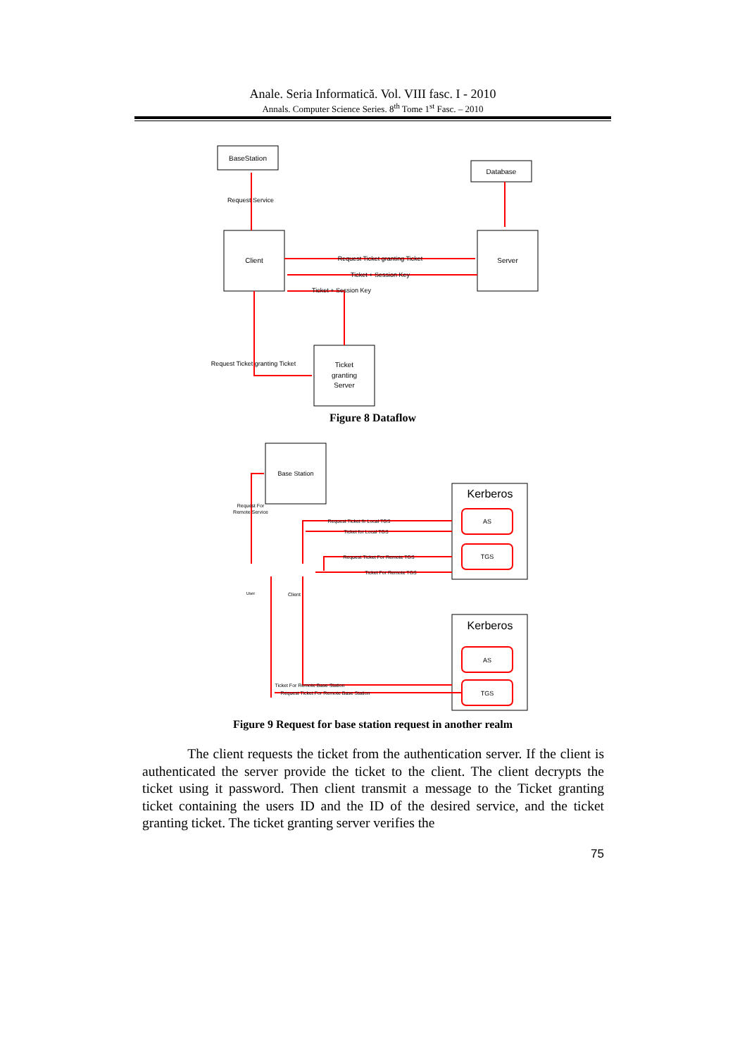Anale. Seria Informatică. Vol. VIII fasc. I - 2010
Annals. Computer Science Series. 8<sup>th</sup> Tome 1<sup>st</sup> Fasc. – 2010
BaseStation
Database
Client
Server
Ticket
granting
Server
Request Service
Request Ticket granting Ticket
Ticket + Session Key
Ticket + Session Key
Request Ticket granting Ticket
Figure 8 Dataflow
Base Station
Kerberos
AS
TGS
Kerberos
AS
TGS
Request For
Remote Service
Request Ticket fir Local TGS
Ticket for Local TGS
Request Ticket For Remote TGS
Ticket For Remote TGS
User
Client
Ticket For Remote Base Station
Request Ticket For Remote Base Station
Figure 9 Request for base station request in another realm
The client requests the ticket from the authentication server. If the client is authenticated the server provide the ticket to the client. The client decrypts the ticket using it password. Then client transmit a message to the Ticket granting ticket containing the users ID and the ID of the desired service, and the ticket granting ticket. The ticket granting server verifies the
75